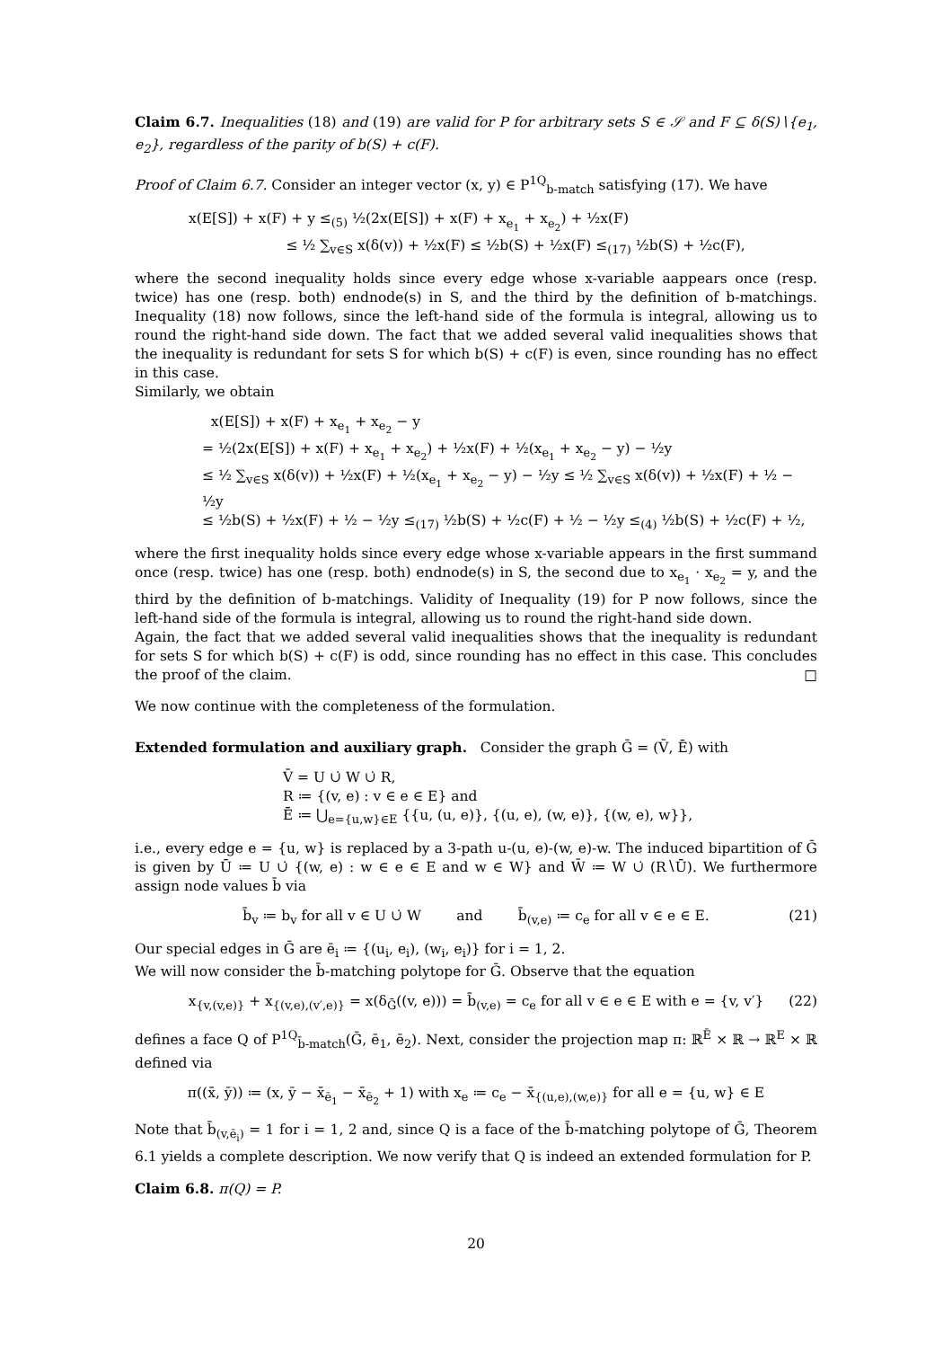Claim 6.7. Inequalities (18) and (19) are valid for P for arbitrary sets S ∈ 𝒮 and F ⊆ δ(S)∖{e<sub>1</sub>, e<sub>2</sub>}, regardless of the parity of b(S) + c(F).
Proof of Claim 6.7. Consider an integer vector (x, y) ∈ P<sup>1Q</sup><sub>b-match</sub> satisfying (17). We have
x(E[S]) + x(F) + y ≤<sub>(5)</sub> ½(2x(E[S]) + x(F) + x<sub>e<sub>1</sub></sub> + x<sub>e<sub>2</sub></sub>) + ½x(F)
≤ ½ ∑<sub>v∈S</sub> x(δ(v)) + ½x(F) ≤ ½b(S) + ½x(F) ≤<sub>(17)</sub> ½b(S) + ½c(F),
where the second inequality holds since every edge whose x-variable aappears once (resp. twice) has one (resp. both) endnode(s) in S, and the third by the definition of b-matchings. Inequality (18) now follows, since the left-hand side of the formula is integral, allowing us to round the right-hand side down. The fact that we added several valid inequalities shows that the inequality is redundant for sets S for which b(S) + c(F) is even, since rounding has no effect in this case.
Similarly, we obtain
x(E[S]) + x(F) + x<sub>e<sub>1</sub></sub> + x<sub>e<sub>2</sub></sub> − y
= ½(2x(E[S]) + x(F) + x<sub>e<sub>1</sub></sub> + x<sub>e<sub>2</sub></sub>) + ½x(F) + ½(x<sub>e<sub>1</sub></sub> + x<sub>e<sub>2</sub></sub> − y) − ½y
≤ ½ ∑<sub>v∈S</sub> x(δ(v)) + ½x(F) + ½(x<sub>e<sub>1</sub></sub> + x<sub>e<sub>2</sub></sub> − y) − ½y ≤ ½ ∑<sub>v∈S</sub> x(δ(v)) + ½x(F) + ½ − ½y
≤ ½b(S) + ½x(F) + ½ − ½y ≤<sub>(17)</sub> ½b(S) + ½c(F) + ½ − ½y ≤<sub>(4)</sub> ½b(S) + ½c(F) + ½,
where the first inequality holds since every edge whose x-variable appears in the first summand once (resp. twice) has one (resp. both) endnode(s) in S, the second due to x<sub>e<sub>1</sub></sub> · x<sub>e<sub>2</sub></sub> = y, and the third by the definition of b-matchings. Validity of Inequality (19) for P now follows, since the left-hand side of the formula is integral, allowing us to round the right-hand side down.
Again, the fact that we added several valid inequalities shows that the inequality is redundant for sets S for which b(S) + c(F) is odd, since rounding has no effect in this case. This concludes the proof of the claim. □
We now continue with the completeness of the formulation.
Extended formulation and auxiliary graph. Consider the graph Ḡ = (V̄, Ē) with
V̄ = U ∪̇ W ∪̇ R,
R ≔ {(v, e) : v ∈ e ∈ E} and
Ē ≔ ⋃<sub>e={u,w}∈E</sub> {{u, (u, e)}, {(u, e), (w, e)}, {(w, e), w}},
i.e., every edge e = {u, w} is replaced by a 3-path u-(u, e)-(w, e)-w. The induced bipartition of Ḡ is given by Ū ≔ U ∪̇ {(w, e) : w ∈ e ∈ E and w ∈ W} and W̄ ≔ W ∪̇ (R∖Ū). We furthermore assign node values b̄ via
b̄<sub>v</sub> ≔ b<sub>v</sub> for all v ∈ U ∪̇ W and b̄<sub>(v,e)</sub> ≔ c<sub>e</sub> for all v ∈ e ∈ E. (21)
Our special edges in Ḡ are ē<sub>i</sub> ≔ {(u<sub>i</sub>, e<sub>i</sub>), (w<sub>i</sub>, e<sub>i</sub>)} for i = 1, 2.
We will now consider the b̄-matching polytope for Ḡ. Observe that the equation
x<sub>{v,(v,e)}</sub> + x<sub>{(v,e),(v′,e)}</sub> = x(δ<sub>Ḡ</sub>((v, e))) = b̄<sub>(v,e)</sub> = c<sub>e</sub> for all v ∈ e ∈ E with e = {v, v′} (22)
defines a face Q of P<sup>1Q</sup><sub>b̄-match</sub>(Ḡ, ē<sub>1</sub>, ē<sub>2</sub>). Next, consider the projection map π: ℝ<sup>Ē</sup> × ℝ → ℝ<sup>E</sup> × ℝ defined via
π((x̄, ȳ)) ≔ (x, ȳ − x̄<sub>ē<sub>1</sub></sub> − x̄<sub>ē<sub>2</sub></sub> + 1) with x<sub>e</sub> ≔ c<sub>e</sub> − x̄<sub>{(u,e),(w,e)}</sub> for all e = {u, w} ∈ E
Note that b̄<sub>(v,ē<sub>i</sub>)</sub> = 1 for i = 1, 2 and, since Q is a face of the b̄-matching polytope of Ḡ, Theorem 6.1 yields a complete description. We now verify that Q is indeed an extended formulation for P.
Claim 6.8. π(Q) = P.
20